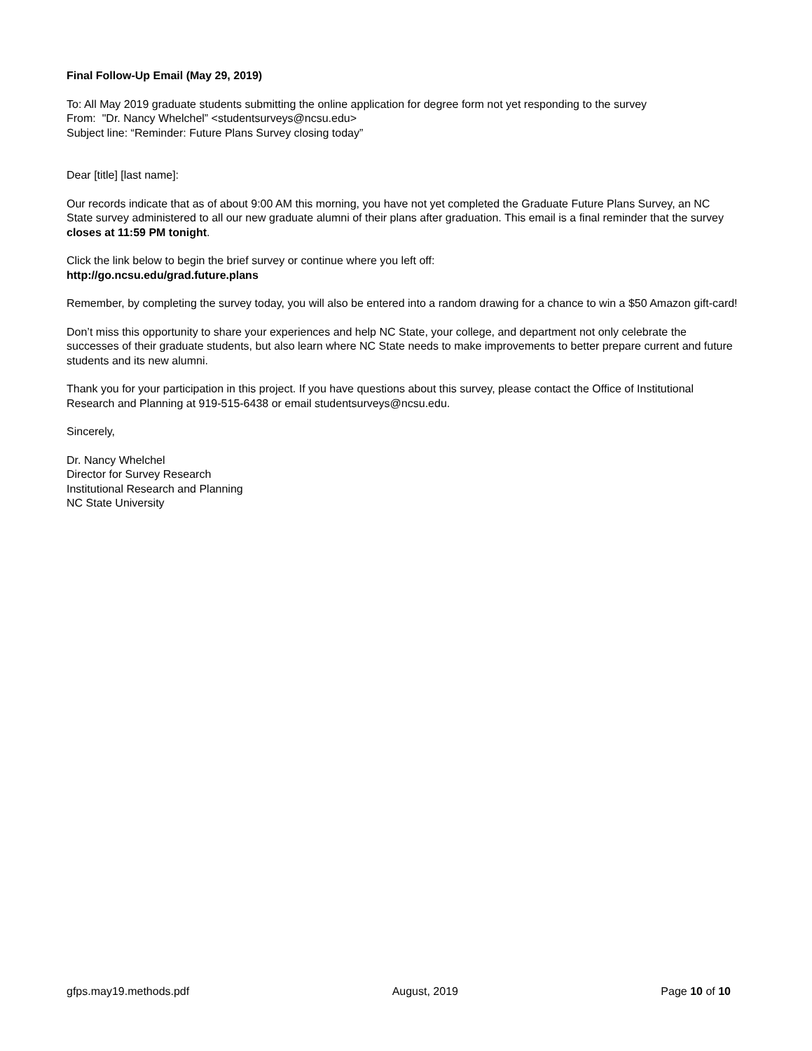Final Follow-Up Email (May 29, 2019)
To: All May 2019 graduate students submitting the online application for degree form not yet responding to the survey
From: "Dr. Nancy Whelchel” <studentsurveys@ncsu.edu>
Subject line: “Reminder: Future Plans Survey closing today”
Dear [title] [last name]:
Our records indicate that as of about 9:00 AM this morning, you have not yet completed the Graduate Future Plans Survey, an NC State survey administered to all our new graduate alumni of their plans after graduation. This email is a final reminder that the survey closes at 11:59 PM tonight.
Click the link below to begin the brief survey or continue where you left off:
http://go.ncsu.edu/grad.future.plans
Remember, by completing the survey today, you will also be entered into a random drawing for a chance to win a $50 Amazon gift-card!
Don’t miss this opportunity to share your experiences and help NC State, your college, and department not only celebrate the successes of their graduate students, but also learn where NC State needs to make improvements to better prepare current and future students and its new alumni.
Thank you for your participation in this project. If you have questions about this survey, please contact the Office of Institutional Research and Planning at 919-515-6438 or email studentsurveys@ncsu.edu.
Sincerely,
Dr. Nancy Whelchel
Director for Survey Research
Institutional Research and Planning
NC State University
gfps.may19.methods.pdf August, 2019 Page 10 of 10